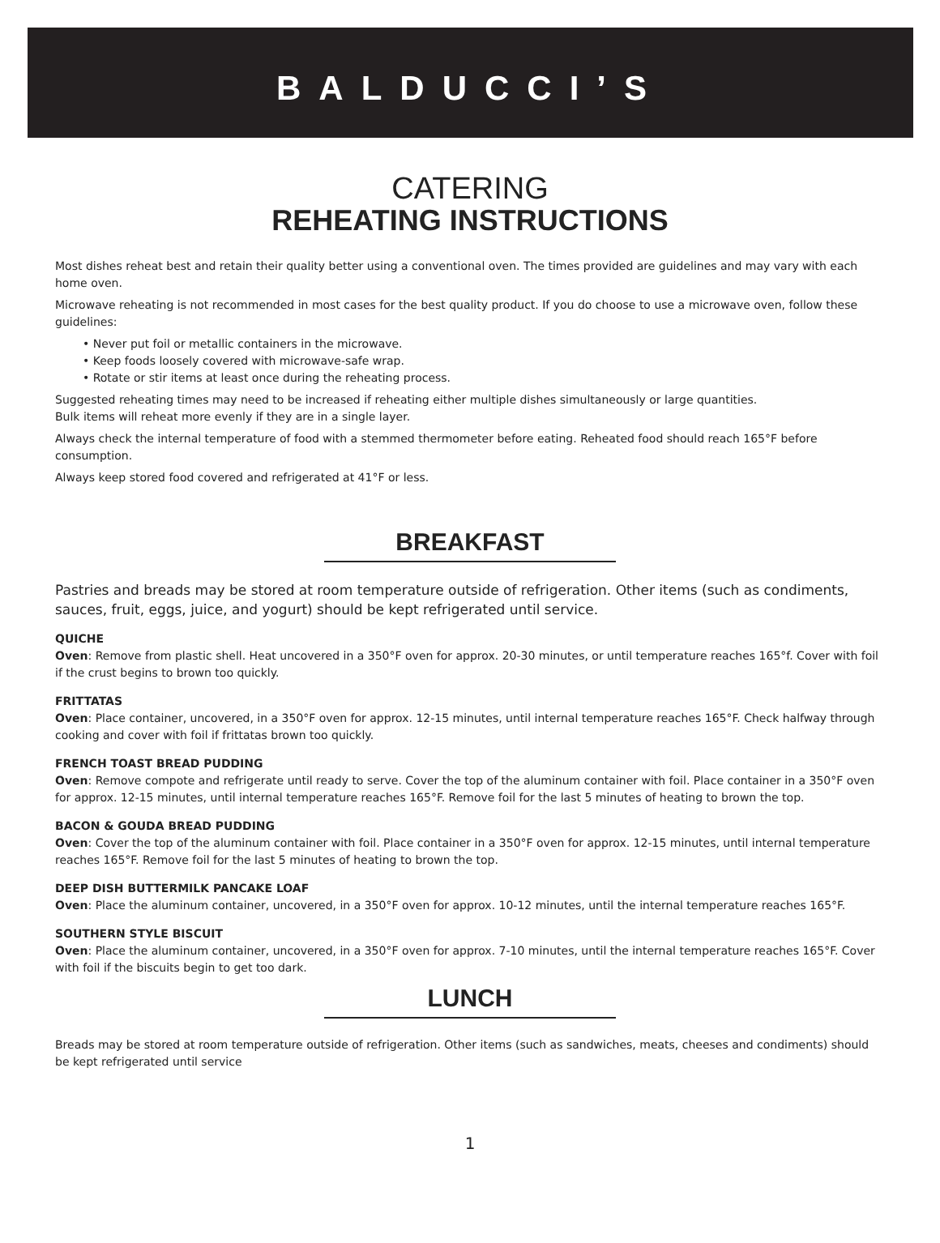BALDUCCI’S
CATERING
REHEATING INSTRUCTIONS
Most dishes reheat best and retain their quality better using a conventional oven. The times provided are guidelines and may vary with each home oven.
Microwave reheating is not recommended in most cases for the best quality product. If you do choose to use a microwave oven, follow these guidelines:
• Never put foil or metallic containers in the microwave.
• Keep foods loosely covered with microwave-safe wrap.
• Rotate or stir items at least once during the reheating process.
Suggested reheating times may need to be increased if reheating either multiple dishes simultaneously or large quantities.
Bulk items will reheat more evenly if they are in a single layer.
Always check the internal temperature of food with a stemmed thermometer before eating. Reheated food should reach 165°F before consumption.
Always keep stored food covered and refrigerated at 41°F or less.
BREAKFAST
Pastries and breads may be stored at room temperature outside of refrigeration. Other items (such as condiments, sauces, fruit, eggs, juice, and yogurt) should be kept refrigerated until service.
QUICHE
Oven: Remove from plastic shell. Heat uncovered in a 350°F oven for approx. 20-30 minutes, or until temperature reaches 165°f. Cover with foil if the crust begins to brown too quickly.
FRITTATAS
Oven: Place container, uncovered, in a 350°F oven for approx. 12-15 minutes, until internal temperature reaches 165°F. Check halfway through cooking and cover with foil if frittatas brown too quickly.
FRENCH TOAST BREAD PUDDING
Oven: Remove compote and refrigerate until ready to serve. Cover the top of the aluminum container with foil. Place container in a 350°F oven for approx. 12-15 minutes, until internal temperature reaches 165°F. Remove foil for the last 5 minutes of heating to brown the top.
BACON & GOUDA BREAD PUDDING
Oven: Cover the top of the aluminum container with foil. Place container in a 350°F oven for approx. 12-15 minutes, until internal temperature reaches 165°F. Remove foil for the last 5 minutes of heating to brown the top.
DEEP DISH BUTTERMILK PANCAKE LOAF
Oven: Place the aluminum container, uncovered, in a 350°F oven for approx. 10-12 minutes, until the internal temperature reaches 165°F.
SOUTHERN STYLE BISCUIT
Oven: Place the aluminum container, uncovered, in a 350°F oven for approx. 7-10 minutes, until the internal temperature reaches 165°F. Cover with foil if the biscuits begin to get too dark.
LUNCH
Breads may be stored at room temperature outside of refrigeration. Other items (such as sandwiches, meats, cheeses and condiments) should be kept refrigerated until service
1